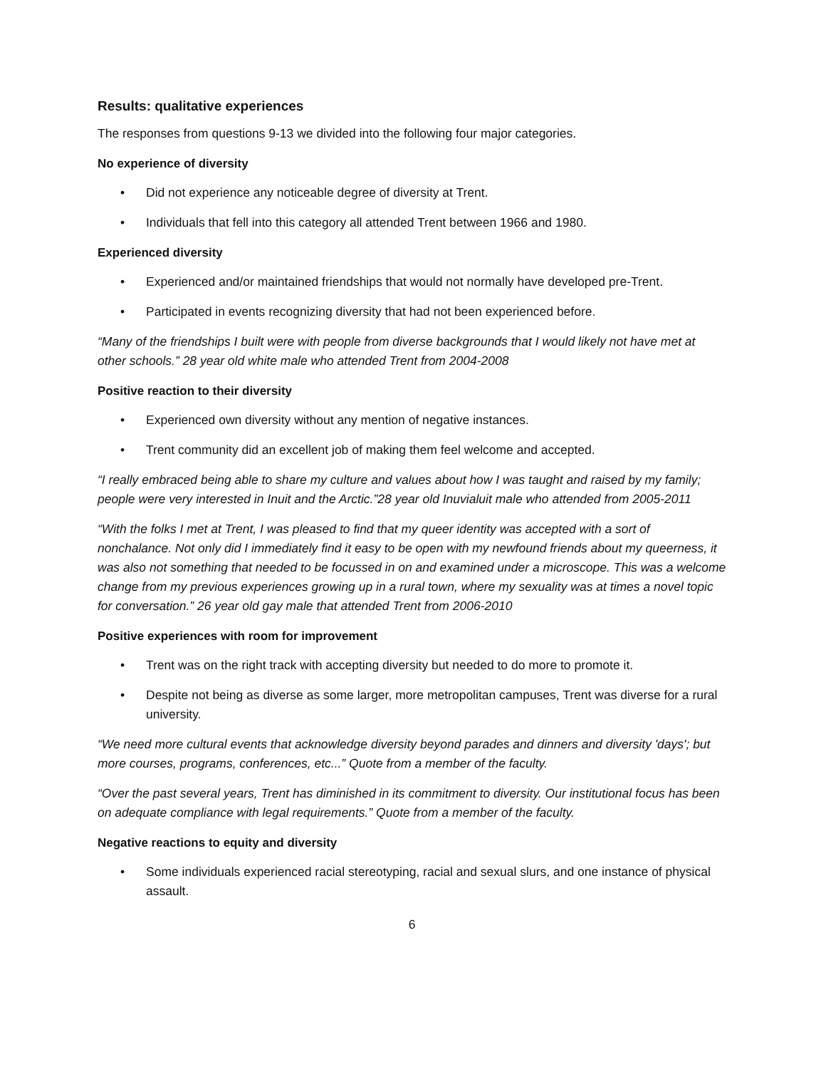Results: qualitative experiences
The responses from questions 9-13 we divided into the following four major categories.
No experience of diversity
• Did not experience any noticeable degree of diversity at Trent.
• Individuals that fell into this category all attended Trent between 1966 and 1980.
Experienced diversity
• Experienced and/or maintained friendships that would not normally have developed pre-Trent.
• Participated in events recognizing diversity that had not been experienced before.
“Many of the friendships I built were with people from diverse backgrounds that I would likely not have met at other schools.” 28 year old white male who attended Trent from 2004-2008
Positive reaction to their diversity
• Experienced own diversity without any mention of negative instances.
• Trent community did an excellent job of making them feel welcome and accepted.
“I really embraced being able to share my culture and values about how I was taught and raised by my family; people were very interested in Inuit and the Arctic.”28 year old Inuvialuit male who attended from 2005-2011
“With the folks I met at Trent, I was pleased to find that my queer identity was accepted with a sort of nonchalance. Not only did I immediately find it easy to be open with my newfound friends about my queerness, it was also not something that needed to be focussed in on and examined under a microscope. This was a welcome change from my previous experiences growing up in a rural town, where my sexuality was at times a novel topic for conversation.” 26 year old gay male that attended Trent from 2006-2010
Positive experiences with room for improvement
• Trent was on the right track with accepting diversity but needed to do more to promote it.
• Despite not being as diverse as some larger, more metropolitan campuses, Trent was diverse for a rural university.
“We need more cultural events that acknowledge diversity beyond parades and dinners and diversity 'days'; but more courses, programs, conferences, etc...” Quote from a member of the faculty.
“Over the past several years, Trent has diminished in its commitment to diversity. Our institutional focus has been on adequate compliance with legal requirements.” Quote from a member of the faculty.
Negative reactions to equity and diversity
• Some individuals experienced racial stereotyping, racial and sexual slurs, and one instance of physical assault.
6